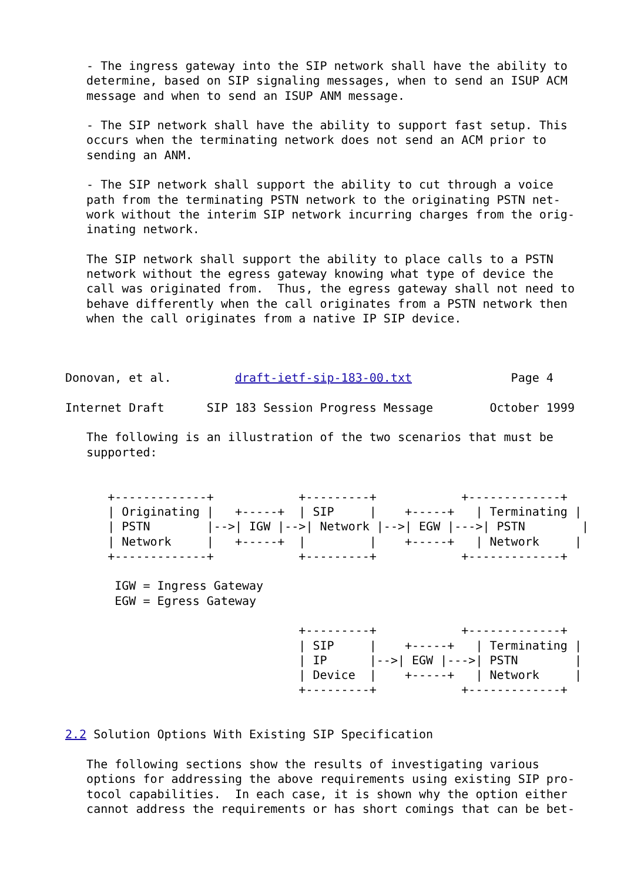- The ingress gateway into the SIP network shall have the ability to
   determine, based on SIP signaling messages, when to send an ISUP ACM
   message and when to send an ISUP ANM message.

   - The SIP network shall have the ability to support fast setup. This
   occurs when the terminating network does not send an ACM prior to
   sending an ANM.

   - The SIP network shall support the ability to cut through a voice
   path from the terminating PSTN network to the originating PSTN net-
   work without the interim SIP network incurring charges from the orig-
   inating network.

   The SIP network shall support the ability to place calls to a PSTN
   network without the egress gateway knowing what type of device the
   call was originated from.  Thus, the egress gateway shall not need to
   behave differently when the call originates from a PSTN network then
   when the call originates from a native IP SIP device.



Donovan, et al.         draft-ietf-sip-183-00.txt              Page 4

Internet Draft      SIP 183 Session Progress Message        October 1999

   The following is an illustration of the two scenarios that must be
   supported:


      +-------------+            +---------+            +-------------+
      | Originating |   +-----+  | SIP     |    +-----+   | Terminating |
      | PSTN        |-->| IGW |-->| Network |-->| EGW |--->| PSTN        |
      | Network     |   +-----+  |         |    +-----+   | Network     |
      +-------------+            +---------+            +-------------+

       IGW = Ingress Gateway
       EGW = Egress Gateway

                                 +---------+            +-------------+
                                 | SIP     |    +-----+   | Terminating |
                                 | IP      |-->| EGW |--->| PSTN        |
                                 | Device  |    +-----+   | Network     |
                                 +---------+            +-------------+


2.2 Solution Options With Existing SIP Specification

   The following sections show the results of investigating various
   options for addressing the above requirements using existing SIP pro-
   tocol capabilities.  In each case, it is shown why the option either
   cannot address the requirements or has short comings that can be bet-